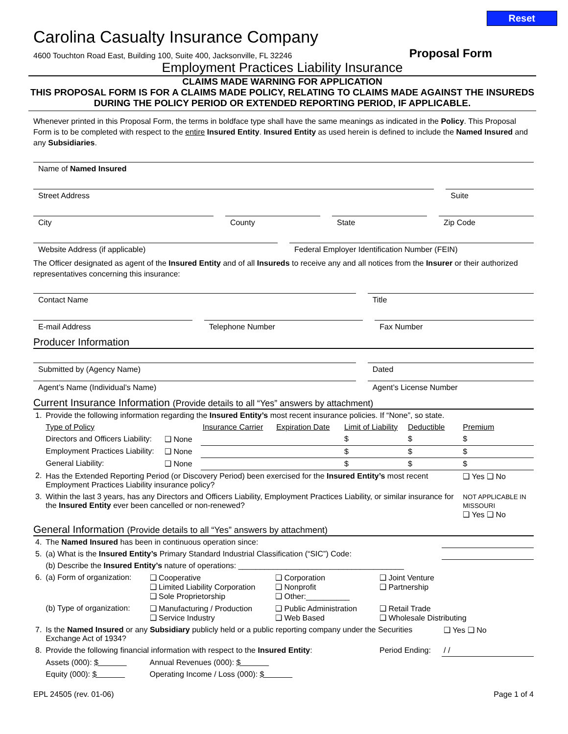Reset
Carolina Casualty Insurance Company
4600 Touchton Road East, Building 100, Suite 400, Jacksonville, FL 32246
Proposal Form
Employment Practices Liability Insurance
CLAIMS MADE WARNING FOR APPLICATION
THIS PROPOSAL FORM IS FOR A CLAIMS MADE POLICY, RELATING TO CLAIMS MADE AGAINST THE INSUREDS DURING THE POLICY PERIOD OR EXTENDED REPORTING PERIOD, IF APPLICABLE.
Whenever printed in this Proposal Form, the terms in boldface type shall have the same meanings as indicated in the Policy. This Proposal Form is to be completed with respect to the entire Insured Entity. Insured Entity as used herein is defined to include the Named Insured and any Subsidiaries.
Name of Named Insured
Street Address Suite
City County State Zip Code
Website Address (if applicable)
Federal Employer Identification Number (FEIN)
The Officer designated as agent of the Insured Entity and of all Insureds to receive any and all notices from the Insurer or their authorized representatives concerning this insurance:
Contact Name Title
E-mail Address Telephone Number Fax Number
Producer Information
Submitted by (Agency Name) Dated
Agent’s Name (Individual’s Name)
Agent’s License Number
Current Insurance Information (Provide details to all “Yes” answers by attachment)
| 1. | Provide the following information regarding the Insured Entity’s most recent insurance policies. If “None”, so state. | | | | | | |
| | Type of Policy | | Insurance Carrier | Expiration Date | Limit of Liability | Deductible | Premium |
| | Directors and Officers Liability: | ❑ None | | | $ | $ | $ |
| | Employment Practices Liability: | ❑ None | | | $ | $ | $ |
| | General Liability: | ❑ None | | | $ | $ | $ |
| 2. | Has the Extended Reporting Period (or Discovery Period) been exercised for the Insured Entity’s most recent Employment Practices Liability insurance policy? | | | | | | ❑ Yes ❑ No |
| 3. | Within the last 3 years, has any Directors and Officers Liability, Employment Practices Liability, or similar insurance for the Insured Entity ever been cancelled or non-renewed? | | | | | | NOT APPLICABLE IN MISSOURI ❑ Yes ❑ No |
General Information (Provide details to all “Yes” answers by attachment)
| 4. | The Named Insured has been in continuous operation since: | | | | |
| 5. | (a) What is the Insured Entity’s Primary Standard Industrial Classification (“SIC”) Code: | | | | |
| | (b) Describe the Insured Entity’s nature of operations: ______________________________________ | | | | |
| 6. | (a) Form of organization: | ❑ Cooperative ❑ Limited Liability Corporation ❑ Sole Proprietorship | ❑ Corporation ❑ Nonprofit ❑ Other:__________ | ❑ Joint Venture ❑ Partnership | |
| | (b) Type of organization: | ❑ Manufacturing / Production ❑ Service Industry | ❑ Public Administration ❑ Web Based | ❑ Retail Trade ❑ Wholesale Distributing | |
| 7. | Is the Named Insured or any Subsidiary publicly held or a public reporting company under the Securities Exchange Act of 1934? | | | | ❑ Yes ❑ No |
| 8. | Provide the following financial information with respect to the Insured Entity : | | | Period Ending: | / / |
| | Assets (000): $ | Annual Revenues (000): $ | | | |
| | Equity (000): $ | Operating Income / Loss (000): $ | | | |
EPL 24505 (rev. 01-06) Page 1 of 4